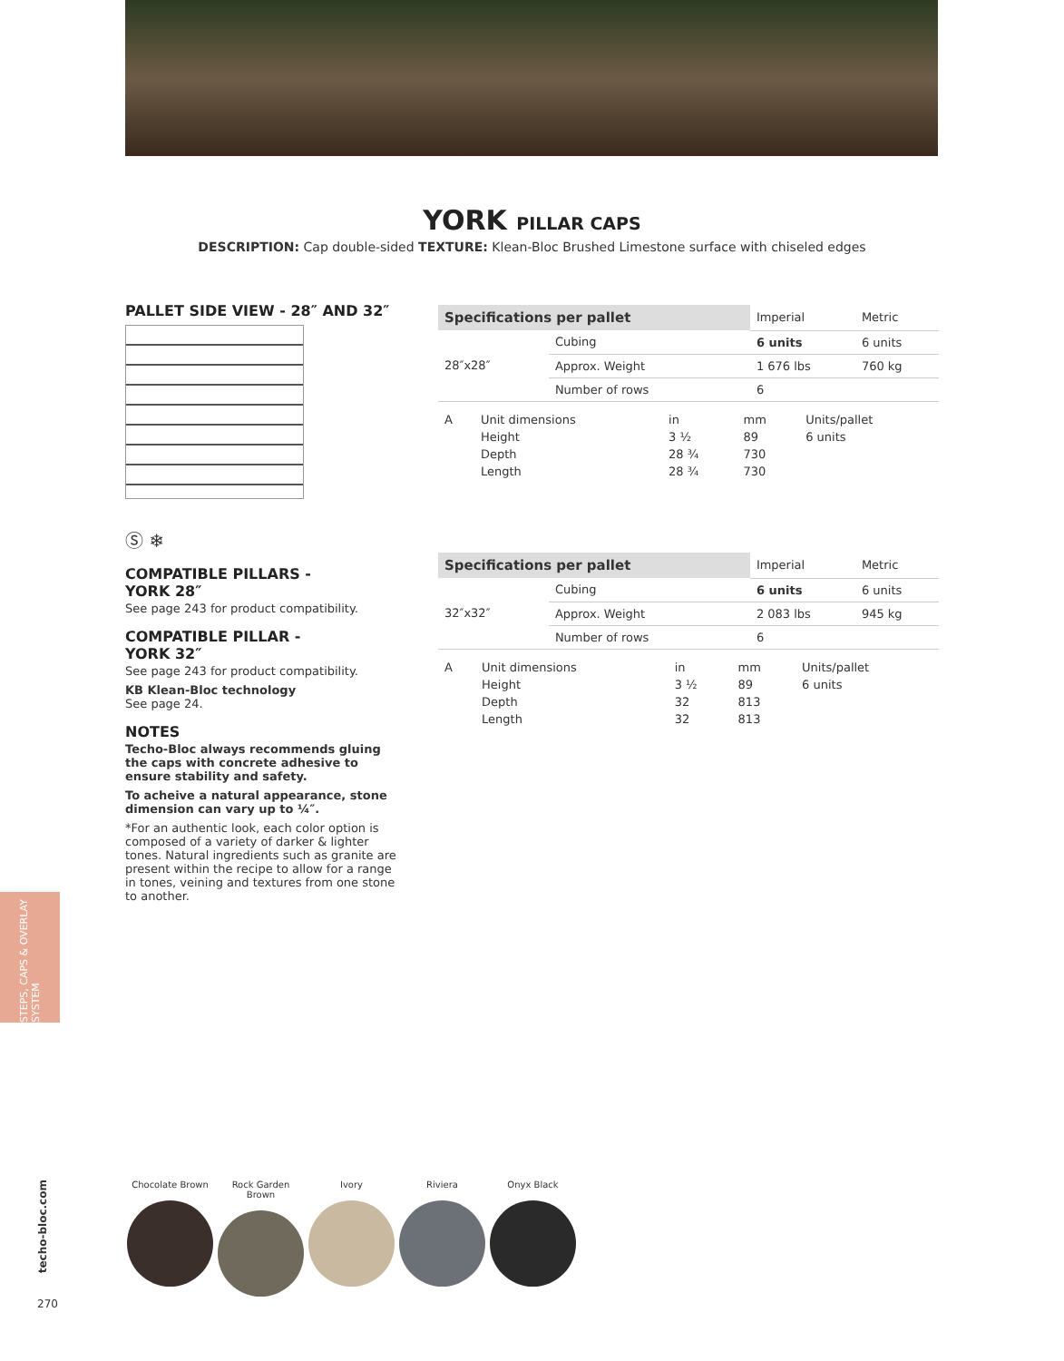YORK PILLAR CAPS
DESCRIPTION: Cap double-sided TEXTURE: Klean-Bloc Brushed Limestone surface with chiseled edges
PALLET SIDE VIEW - 28″ AND 32″
Ⓢ ❄
COMPATIBLE PILLARS -
YORK 28″
See page 243 for product compatibility.
COMPATIBLE PILLAR -
YORK 32″
See page 243 for product compatibility.
KB Klean-Bloc technology
See page 24.
NOTES
Techo-Bloc always recommends gluing the caps with concrete adhesive to ensure stability and safety.
To acheive a natural appearance, stone dimension can vary up to ¼″.
*For an authentic look, each color option is composed of a variety of darker & lighter tones. Natural ingredients such as granite are present within the recipe to allow for a range in tones, veining and textures from one stone to another.
| Specifications per pallet | | Imperial | Metric |
| 28″x28″ | Cubing | 6 units | 6 units |
| | Approx. Weight | 1 676 lbs | 760 kg |
| | Number of rows | 6 | |
| A | Unit dimensions | in | mm | Units/pallet |
| | Height | 3 ½ | 89 | 6 units |
| | Depth | 28 ¾ | 730 | |
| | Length | 28 ¾ | 730 | |
| Specifications per pallet | | Imperial | Metric |
| 32″x32″ | Cubing | 6 units | 6 units |
| | Approx. Weight | 2 083 lbs | 945 kg |
| | Number of rows | 6 | |
| A | Unit dimensions | in | mm | Units/pallet |
| | Height | 3 ½ | 89 | 6 units |
| | Depth | 32 | 813 | |
| | Length | 32 | 813 | |
STEPS, CAPS & OVERLAY SYSTEM
Chocolate Brown Rock Garden Brown
Ivory Riviera Onyx Black
techo-bloc.com
270